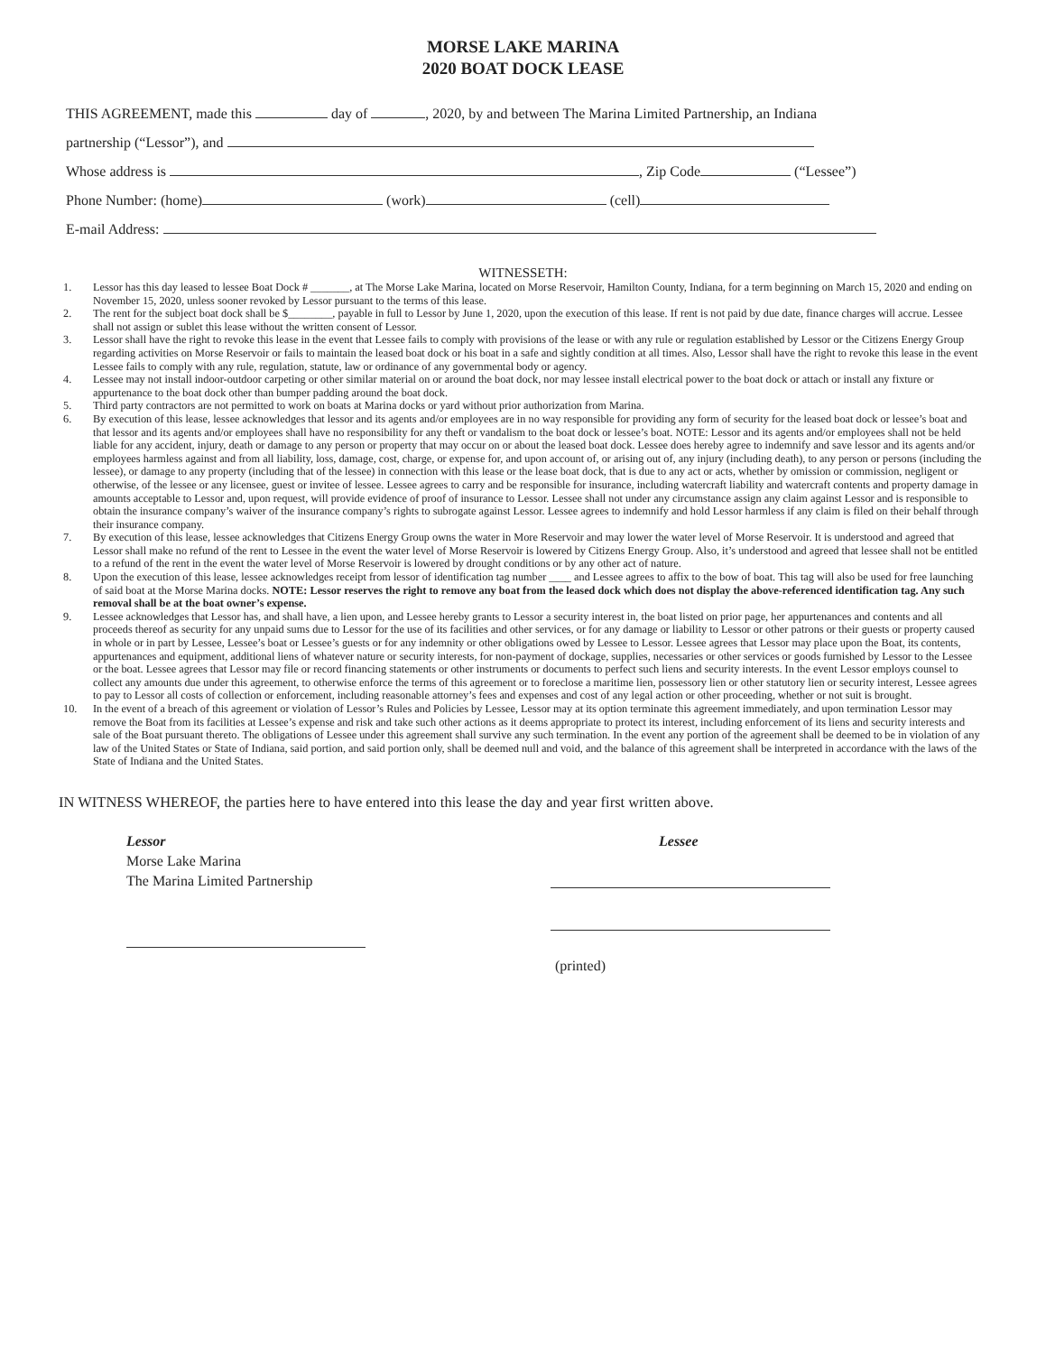MORSE LAKE MARINA
2020 BOAT DOCK LEASE
THIS AGREEMENT, made this day of , 2020, by and between The Marina Limited Partnership, an Indiana
partnership (“Lessor”), and
Whose address is , Zip Code (“Lessee”)
Phone Number: (home) (work) (cell)
E-mail Address:
WITNESSETH:
1. Lessor has this day leased to lessee Boat Dock # _______, at The Morse Lake Marina, located on Morse Reservoir, Hamilton County, Indiana, for a term beginning on March 15, 2020 and ending on November 15, 2020, unless sooner revoked by Lessor pursuant to the terms of this lease.
2. The rent for the subject boat dock shall be $________, payable in full to Lessor by June 1, 2020, upon the execution of this lease. If rent is not paid by due date, finance charges will accrue. Lessee shall not assign or sublet this lease without the written consent of Lessor.
3. Lessor shall have the right to revoke this lease in the event that Lessee fails to comply with provisions of the lease or with any rule or regulation established by Lessor or the Citizens Energy Group regarding activities on Morse Reservoir or fails to maintain the leased boat dock or his boat in a safe and sightly condition at all times. Also, Lessor shall have the right to revoke this lease in the event Lessee fails to comply with any rule, regulation, statute, law or ordinance of any governmental body or agency.
4. Lessee may not install indoor-outdoor carpeting or other similar material on or around the boat dock, nor may lessee install electrical power to the boat dock or attach or install any fixture or appurtenance to the boat dock other than bumper padding around the boat dock.
5. Third party contractors are not permitted to work on boats at Marina docks or yard without prior authorization from Marina.
6. By execution of this lease, lessee acknowledges that lessor and its agents and/or employees are in no way responsible for providing any form of security for the leased boat dock or lessee’s boat and that lessor and its agents and/or employees shall have no responsibility for any theft or vandalism to the boat dock or lessee’s boat. NOTE: Lessor and its agents and/or employees shall not be held liable for any accident, injury, death or damage to any person or property that may occur on or about the leased boat dock. Lessee does hereby agree to indemnify and save lessor and its agents and/or employees harmless against and from all liability, loss, damage, cost, charge, or expense for, and upon account of, or arising out of, any injury (including death), to any person or persons (including the lessee), or damage to any property (including that of the lessee) in connection with this lease or the lease boat dock, that is due to any act or acts, whether by omission or commission, negligent or otherwise, of the lessee or any licensee, guest or invitee of lessee. Lessee agrees to carry and be responsible for insurance, including watercraft liability and watercraft contents and property damage in amounts acceptable to Lessor and, upon request, will provide evidence of proof of insurance to Lessor. Lessee shall not under any circumstance assign any claim against Lessor and is responsible to obtain the insurance company’s waiver of the insurance company’s rights to subrogate against Lessor. Lessee agrees to indemnify and hold Lessor harmless if any claim is filed on their behalf through their insurance company.
7. By execution of this lease, lessee acknowledges that Citizens Energy Group owns the water in More Reservoir and may lower the water level of Morse Reservoir. It is understood and agreed that Lessor shall make no refund of the rent to Lessee in the event the water level of Morse Reservoir is lowered by Citizens Energy Group. Also, it’s understood and agreed that lessee shall not be entitled to a refund of the rent in the event the water level of Morse Reservoir is lowered by drought conditions or by any other act of nature.
8. Upon the execution of this lease, lessee acknowledges receipt from lessor of identification tag number ____ and Lessee agrees to affix to the bow of boat. This tag will also be used for free launching of said boat at the Morse Marina docks. NOTE: Lessor reserves the right to remove any boat from the leased dock which does not display the above-referenced identification tag. Any such removal shall be at the boat owner’s expense.
9. Lessee acknowledges that Lessor has, and shall have, a lien upon, and Lessee hereby grants to Lessor a security interest in, the boat listed on prior page, her appurtenances and contents and all proceeds thereof as security for any unpaid sums due to Lessor for the use of its facilities and other services, or for any damage or liability to Lessor or other patrons or their guests or property caused in whole or in part by Lessee, Lessee’s boat or Lessee’s guests or for any indemnity or other obligations owed by Lessee to Lessor. Lessee agrees that Lessor may place upon the Boat, its contents, appurtenances and equipment, additional liens of whatever nature or security interests, for non-payment of dockage, supplies, necessaries or other services or goods furnished by Lessor to the Lessee or the boat. Lessee agrees that Lessor may file or record financing statements or other instruments or documents to perfect such liens and security interests. In the event Lessor employs counsel to collect any amounts due under this agreement, to otherwise enforce the terms of this agreement or to foreclose a maritime lien, possessory lien or other statutory lien or security interest, Lessee agrees to pay to Lessor all costs of collection or enforcement, including reasonable attorney’s fees and expenses and cost of any legal action or other proceeding, whether or not suit is brought.
10. In the event of a breach of this agreement or violation of Lessor’s Rules and Policies by Lessee, Lessor may at its option terminate this agreement immediately, and upon termination Lessor may remove the Boat from its facilities at Lessee’s expense and risk and take such other actions as it deems appropriate to protect its interest, including enforcement of its liens and security interests and sale of the Boat pursuant thereto. The obligations of Lessee under this agreement shall survive any such termination. In the event any portion of the agreement shall be deemed to be in violation of any law of the United States or State of Indiana, said portion, and said portion only, shall be deemed null and void, and the balance of this agreement shall be interpreted in accordance with the laws of the State of Indiana and the United States.
IN WITNESS WHEREOF, the parties here to have entered into this lease the day and year first written above.
Lessor
Morse Lake Marina
The Marina Limited Partnership
Lessee
(printed)